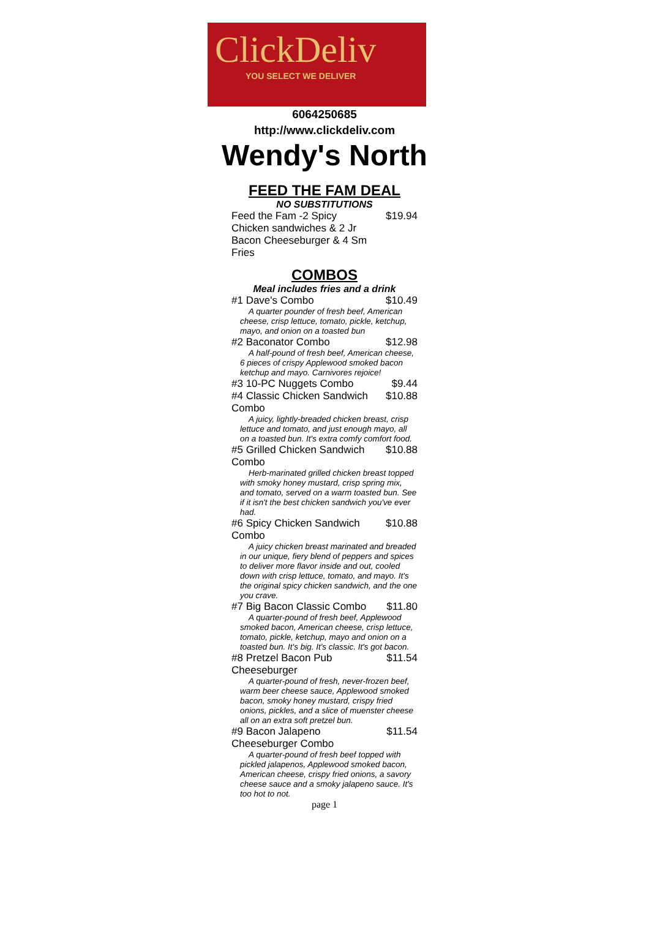ClickDeliv
YOU SELECT WE DELIVER
6064250685
http://www.clickdeliv.com
Wendy's North
FEED THE FAM DEAL
NO SUBSTITUTIONS
| Feed the Fam -2 Spicy Chicken sandwiches & 2 Jr Bacon Cheeseburger & 4 Sm Fries | $19.94 |
COMBOS
Meal includes fries and a drink
| #1 Dave's Combo | $10.49 |
| A quarter pounder of fresh beef, American cheese, crisp lettuce, tomato, pickle, ketchup, mayo, and onion on a toasted bun | |
| #2 Baconator Combo | $12.98 |
| A half-pound of fresh beef, American cheese, 6 pieces of crispy Applewood smoked bacon ketchup and mayo. Carnivores rejoice! | |
| #3 10-PC Nuggets Combo | $9.44 |
| #4 Classic Chicken Sandwich Combo | $10.88 |
| A juicy, lightly-breaded chicken breast, crisp lettuce and tomato, and just enough mayo, all on a toasted bun. It's extra comfy comfort food. | |
| #5 Grilled Chicken Sandwich Combo | $10.88 |
| Herb-marinated grilled chicken breast topped with smoky honey mustard, crisp spring mix, and tomato, served on a warm toasted bun. See if it isn't the best chicken sandwich you've ever had. | |
| #6 Spicy Chicken Sandwich Combo | $10.88 |
| A juicy chicken breast marinated and breaded in our unique, fiery blend of peppers and spices to deliver more flavor inside and out, cooled down with crisp lettuce, tomato, and mayo. It's the original spicy chicken sandwich, and the one you crave. | |
| #7 Big Bacon Classic Combo | $11.80 |
| A quarter-pound of fresh beef, Applewood smoked bacon, American cheese, crisp lettuce, tomato, pickle, ketchup, mayo and onion on a toasted bun. It's big. It's classic. It's got bacon. | |
| #8 Pretzel Bacon Pub Cheeseburger | $11.54 |
| A quarter-pound of fresh, never-frozen beef, warm beer cheese sauce, Applewood smoked bacon, smoky honey mustard, crispy fried onions, pickles, and a slice of muenster cheese all on an extra soft pretzel bun. | |
| #9 Bacon Jalapeno Cheeseburger Combo | $11.54 |
| A quarter-pound of fresh beef topped with pickled jalapenos, Applewood smoked bacon, American cheese, crispy fried onions, a savory cheese sauce and a smoky jalapeno sauce. It's too hot to not. | |
page 1